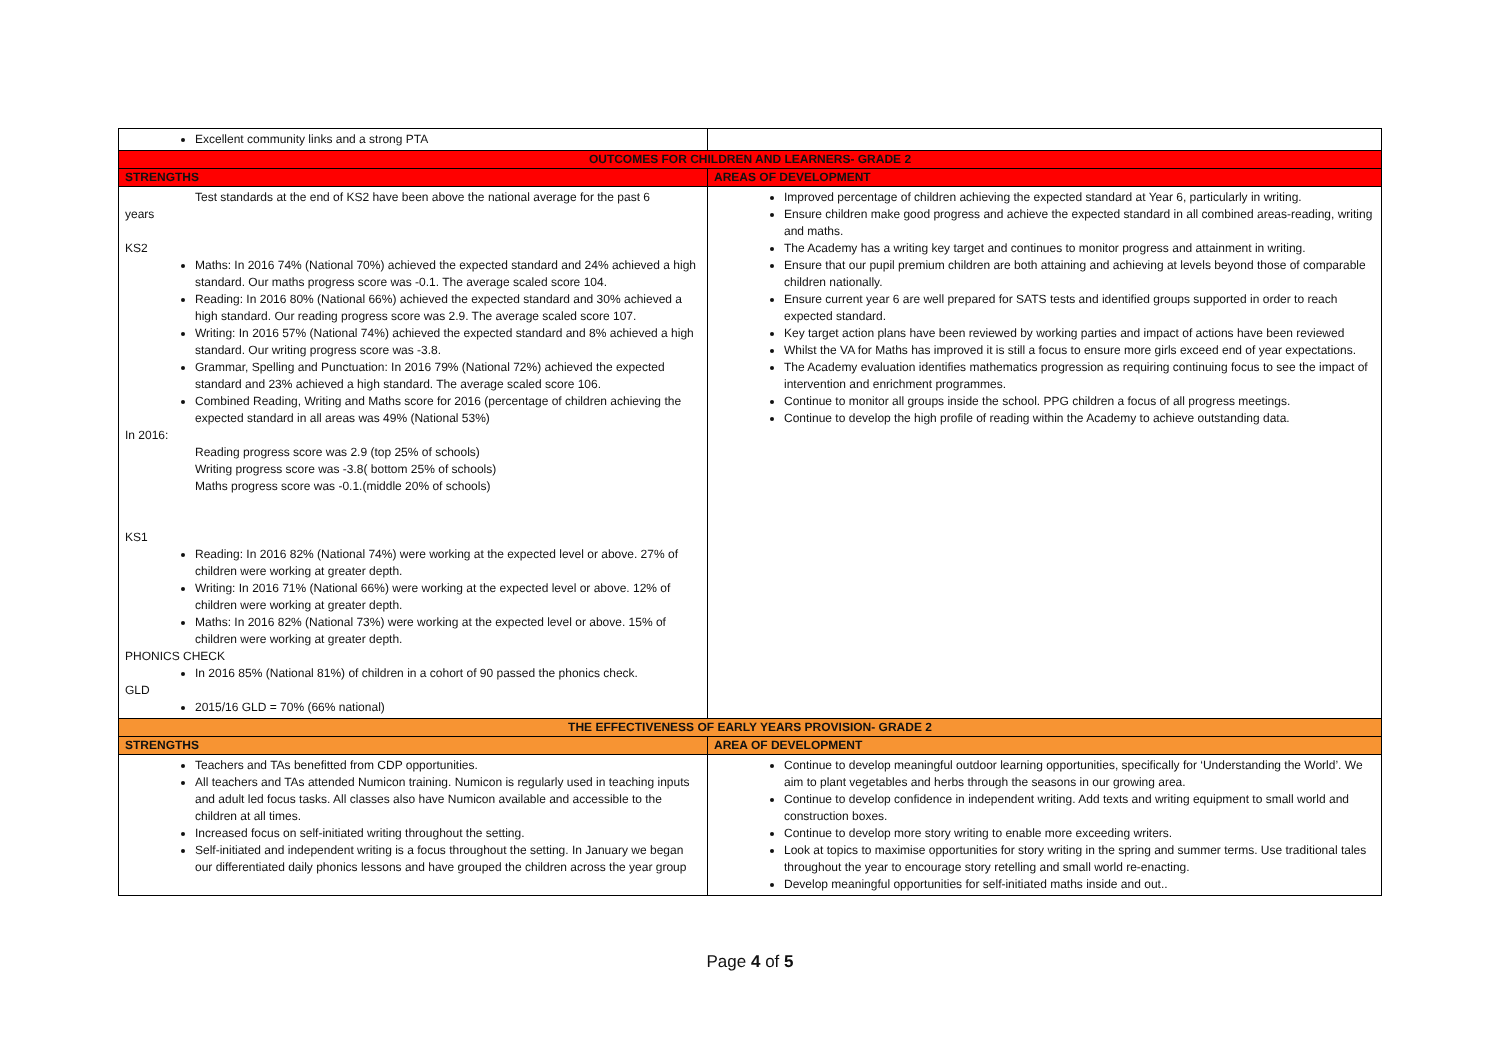| Excellent community links and a strong PTA | |
| OUTCOMES FOR CHILDREN AND LEARNERS- GRADE 2 | |
| STRENGTHS | AREAS OF DEVELOPMENT |
| Test standards at the end of KS2 have been above the national average for the past 6 years KS2 Maths: In 2016 74% (National 70%) achieved the expected standard and 24% achieved a high standard. Our maths progress score was -0.1. The average scaled score 104. Reading: In 2016 80% (National 66%) achieved the expected standard and 30% achieved a high standard. Our reading progress score was 2.9. The average scaled score 107. Writing: In 2016 57% (National 74%) achieved the expected standard and 8% achieved a high standard. Our writing progress score was -3.8. Grammar, Spelling and Punctuation: In 2016 79% (National 72%) achieved the expected standard and 23% achieved a high standard. The average scaled score 106. Combined Reading, Writing and Maths score for 2016 (percentage of children achieving the expected standard in all areas was 49% (National 53%) In 2016: Reading progress score was 2.9 (top 25% of schools) Writing progress score was -3.8( bottom 25% of schools) Maths progress score was -0.1.(middle 20% of schools) KS1 Reading: In 2016 82% (National 74%) were working at the expected level or above. 27% of children were working at greater depth. Writing: In 2016 71% (National 66%) were working at the expected level or above. 12% of children were working at greater depth. Maths: In 2016 82% (National 73%) were working at the expected level or above. 15% of children were working at greater depth. PHONICS CHECK In 2016 85% (National 81%) of children in a cohort of 90 passed the phonics check. GLD 2015/16 GLD = 70% (66% national) | Improved percentage of children achieving the expected standard at Year 6, particularly in writing. Ensure children make good progress and achieve the expected standard in all combined areas-reading, writing and maths. The Academy has a writing key target and continues to monitor progress and attainment in writing. Ensure that our pupil premium children are both attaining and achieving at levels beyond those of comparable children nationally. Ensure current year 6 are well prepared for SATS tests and identified groups supported in order to reach expected standard. Key target action plans have been reviewed by working parties and impact of actions have been reviewed Whilst the VA for Maths has improved it is still a focus to ensure more girls exceed end of year expectations. The Academy evaluation identifies mathematics progression as requiring continuing focus to see the impact of intervention and enrichment programmes. Continue to monitor all groups inside the school. PPG children a focus of all progress meetings. Continue to develop the high profile of reading within the Academy to achieve outstanding data. |
| THE EFFECTIVENESS OF EARLY YEARS PROVISION- GRADE 2 | |
| STRENGTHS | AREA OF DEVELOPMENT |
| Teachers and TAs benefitted from CDP opportunities. All teachers and TAs attended Numicon training. Numicon is regularly used in teaching inputs and adult led focus tasks. All classes also have Numicon available and accessible to the children at all times. Increased focus on self-initiated writing throughout the setting. Self-initiated and independent writing is a focus throughout the setting. In January we began our differentiated daily phonics lessons and have grouped the children across the year group | Continue to develop meaningful outdoor learning opportunities, specifically for ‘Understanding the World’. We aim to plant vegetables and herbs through the seasons in our growing area. Continue to develop confidence in independent writing. Add texts and writing equipment to small world and construction boxes. Continue to develop more story writing to enable more exceeding writers. Look at topics to maximise opportunities for story writing in the spring and summer terms. Use traditional tales throughout the year to encourage story retelling and small world re-enacting. Develop meaningful opportunities for self-initiated maths inside and out.. |
Page 4 of 5